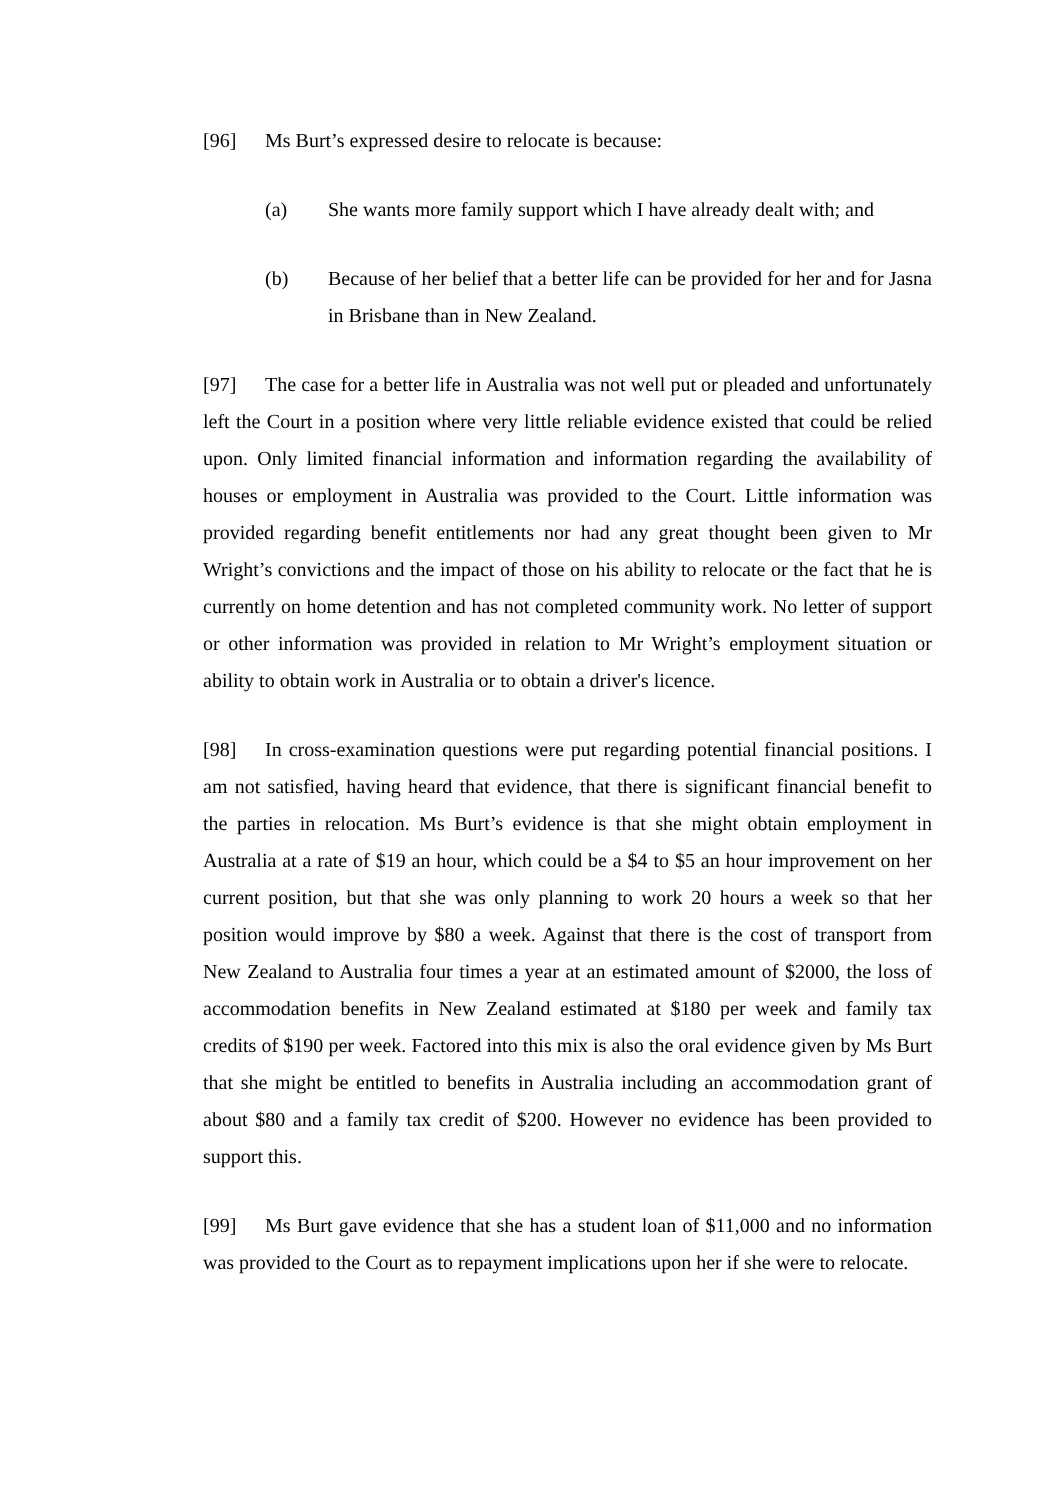[96] Ms Burt’s expressed desire to relocate is because:
(a) She wants more family support which I have already dealt with; and
(b) Because of her belief that a better life can be provided for her and for Jasna in Brisbane than in New Zealand.
[97] The case for a better life in Australia was not well put or pleaded and unfortunately left the Court in a position where very little reliable evidence existed that could be relied upon. Only limited financial information and information regarding the availability of houses or employment in Australia was provided to the Court. Little information was provided regarding benefit entitlements nor had any great thought been given to Mr Wright’s convictions and the impact of those on his ability to relocate or the fact that he is currently on home detention and has not completed community work. No letter of support or other information was provided in relation to Mr Wright’s employment situation or ability to obtain work in Australia or to obtain a driver's licence.
[98] In cross-examination questions were put regarding potential financial positions. I am not satisfied, having heard that evidence, that there is significant financial benefit to the parties in relocation. Ms Burt’s evidence is that she might obtain employment in Australia at a rate of $19 an hour, which could be a $4 to $5 an hour improvement on her current position, but that she was only planning to work 20 hours a week so that her position would improve by $80 a week. Against that there is the cost of transport from New Zealand to Australia four times a year at an estimated amount of $2000, the loss of accommodation benefits in New Zealand estimated at $180 per week and family tax credits of $190 per week. Factored into this mix is also the oral evidence given by Ms Burt that she might be entitled to benefits in Australia including an accommodation grant of about $80 and a family tax credit of $200. However no evidence has been provided to support this.
[99] Ms Burt gave evidence that she has a student loan of $11,000 and no information was provided to the Court as to repayment implications upon her if she were to relocate.